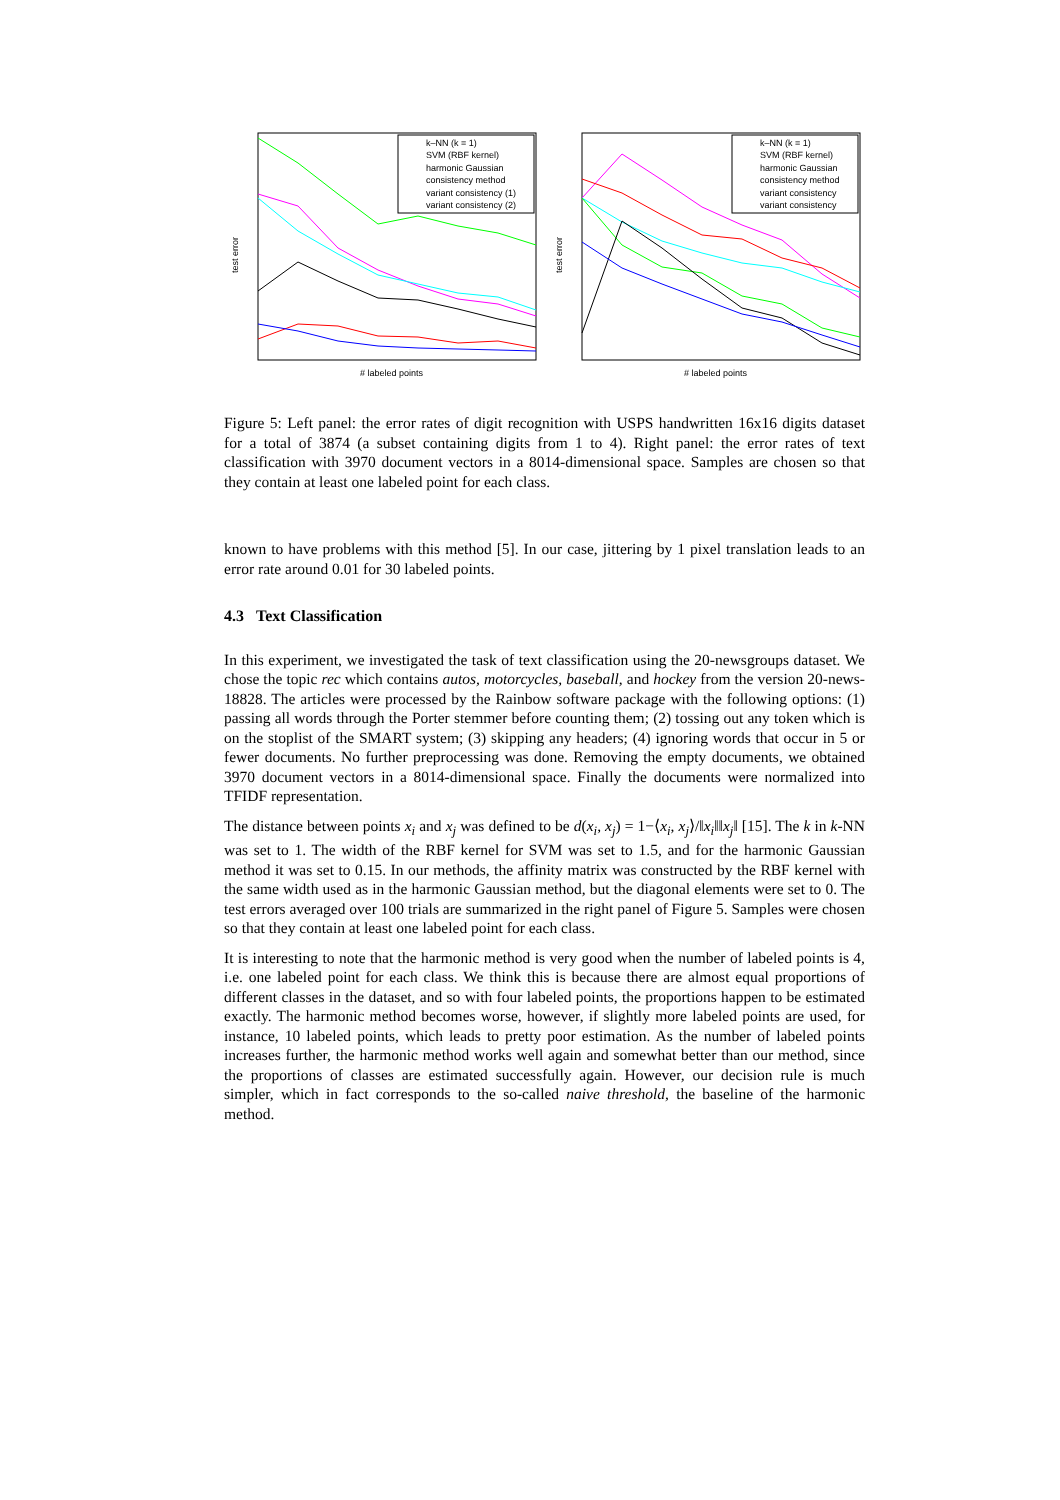test error
# labeled points
k–NN (k = 1)
SVM (RBF kernel)
harmonic Gaussian
consistency method
variant consistency (1)
variant consistency (2)
test error
# labeled points
k–NN (k = 1)
SVM (RBF kernel)
harmonic Gaussian
consistency method
variant consistency
variant consistency
Figure 5: Left panel: the error rates of digit recognition with USPS handwritten 16x16 digits dataset for a total of 3874 (a subset containing digits from 1 to 4). Right panel: the error rates of text classification with 3970 document vectors in a 8014-dimensional space. Samples are chosen so that they contain at least one labeled point for each class.
known to have problems with this method [5]. In our case, jittering by 1 pixel translation leads to an error rate around 0.01 for 30 labeled points.
4.3 Text Classification
In this experiment, we investigated the task of text classification using the 20-newsgroups dataset. We chose the topic rec which contains autos, motorcycles, baseball, and hockey from the version 20-news-18828. The articles were processed by the Rainbow software package with the following options: (1) passing all words through the Porter stemmer before counting them; (2) tossing out any token which is on the stoplist of the SMART system; (3) skipping any headers; (4) ignoring words that occur in 5 or fewer documents. No further preprocessing was done. Removing the empty documents, we obtained 3970 document vectors in a 8014-dimensional space. Finally the documents were normalized into TFIDF representation.
The distance between points x<sub>i</sub> and x<sub>j</sub> was defined to be d(x<sub>i</sub>, x<sub>j</sub>) = 1−⟨x<sub>i</sub>, x<sub>j</sub>⟩/‖x<sub>i</sub>‖‖x<sub>j</sub>‖ [15]. The k in k-NN was set to 1. The width of the RBF kernel for SVM was set to 1.5, and for the harmonic Gaussian method it was set to 0.15. In our methods, the affinity matrix was constructed by the RBF kernel with the same width used as in the harmonic Gaussian method, but the diagonal elements were set to 0. The test errors averaged over 100 trials are summarized in the right panel of Figure 5. Samples were chosen so that they contain at least one labeled point for each class.
It is interesting to note that the harmonic method is very good when the number of labeled points is 4, i.e. one labeled point for each class. We think this is because there are almost equal proportions of different classes in the dataset, and so with four labeled points, the proportions happen to be estimated exactly. The harmonic method becomes worse, however, if slightly more labeled points are used, for instance, 10 labeled points, which leads to pretty poor estimation. As the number of labeled points increases further, the harmonic method works well again and somewhat better than our method, since the proportions of classes are estimated successfully again. However, our decision rule is much simpler, which in fact corresponds to the so-called naive threshold, the baseline of the harmonic method.